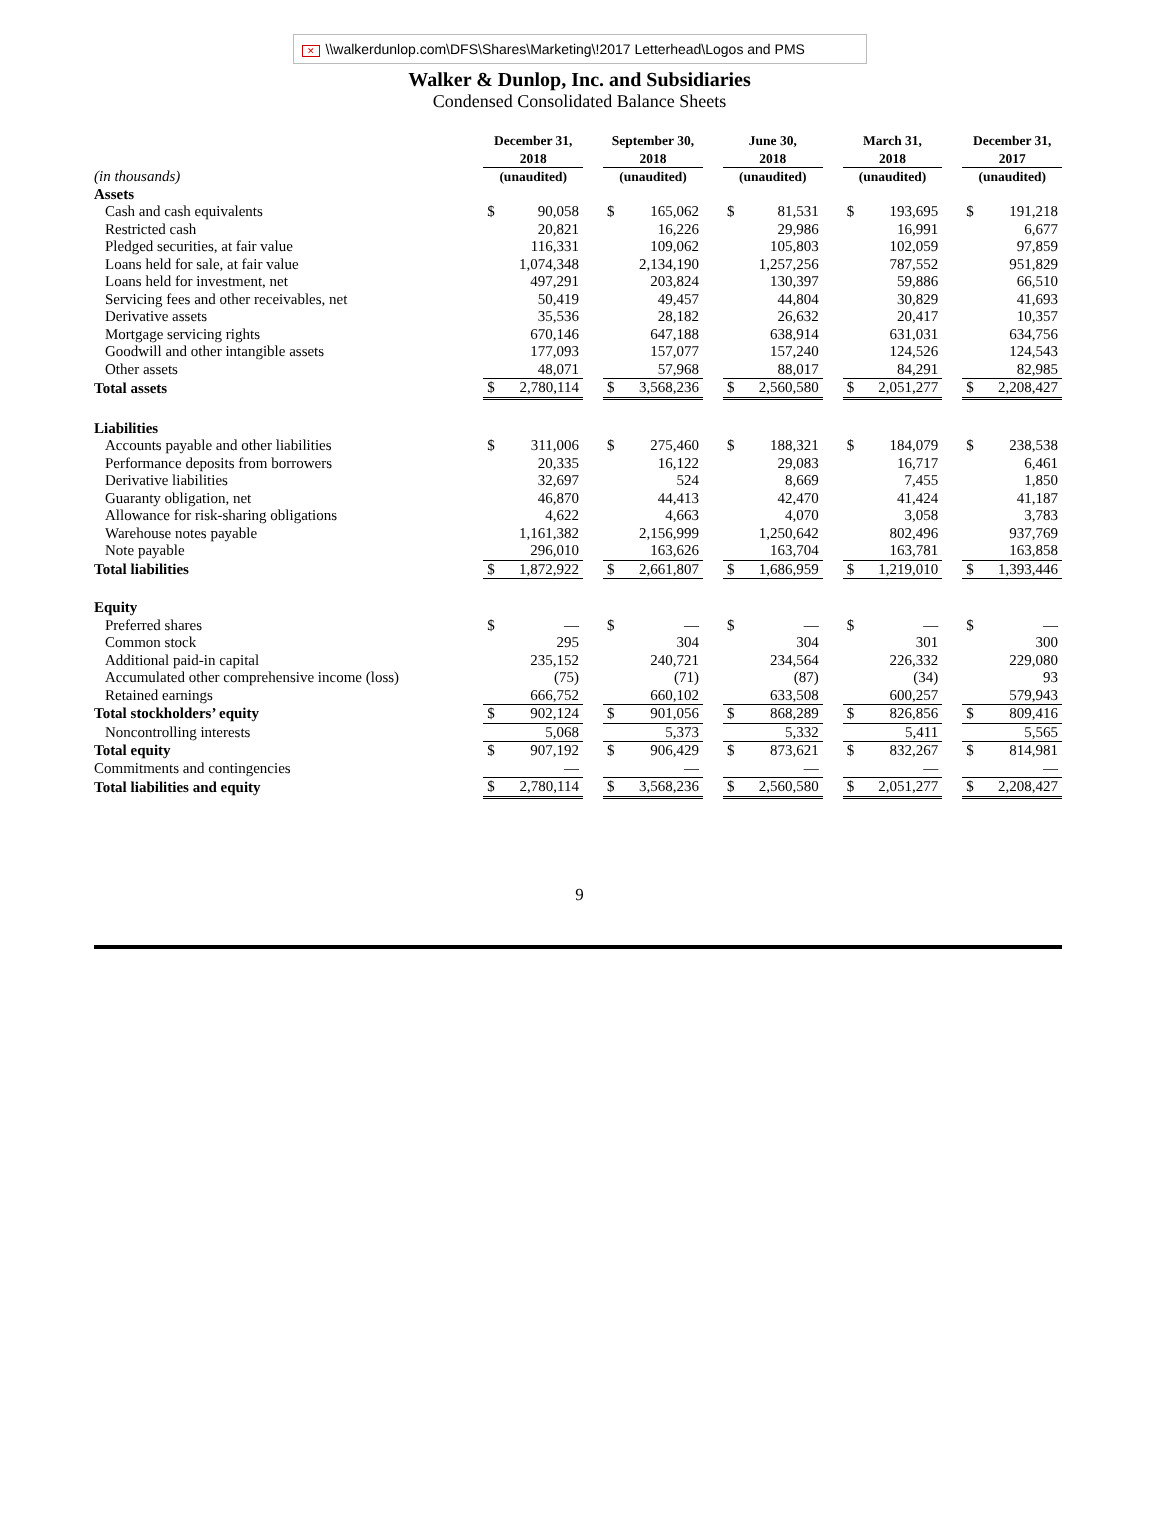✕ \\walkerdunlop.com\DFS\Shares\Marketing\!2017 Letterhead\Logos and PMS
Walker & Dunlop, Inc. and Subsidiaries
Condensed Consolidated Balance Sheets
| | December 31, 2018 | | | September 30, 2018 | | | June 30, 2018 | | | March 31, 2018 | | | December 31, 2017 | |
| --- | --- | --- | --- | --- | --- | --- | --- | --- | --- | --- | --- | --- | --- | --- |
| (in thousands) | (unaudited) | | | (unaudited) | | | (unaudited) | | | (unaudited) | | | (unaudited) | |
| Assets | | | | | | | | | | | | | | |
| Cash and cash equivalents | $ | 90,058 | | $ | 165,062 | | $ | 81,531 | | $ | 193,695 | | $ | 191,218 |
| Restricted cash | | 20,821 | | | 16,226 | | | 29,986 | | | 16,991 | | | 6,677 |
| Pledged securities, at fair value | | 116,331 | | | 109,062 | | | 105,803 | | | 102,059 | | | 97,859 |
| Loans held for sale, at fair value | | 1,074,348 | | | 2,134,190 | | | 1,257,256 | | | 787,552 | | | 951,829 |
| Loans held for investment, net | | 497,291 | | | 203,824 | | | 130,397 | | | 59,886 | | | 66,510 |
| Servicing fees and other receivables, net | | 50,419 | | | 49,457 | | | 44,804 | | | 30,829 | | | 41,693 |
| Derivative assets | | 35,536 | | | 28,182 | | | 26,632 | | | 20,417 | | | 10,357 |
| Mortgage servicing rights | | 670,146 | | | 647,188 | | | 638,914 | | | 631,031 | | | 634,756 |
| Goodwill and other intangible assets | | 177,093 | | | 157,077 | | | 157,240 | | | 124,526 | | | 124,543 |
| Other assets | | 48,071 | | | 57,968 | | | 88,017 | | | 84,291 | | | 82,985 |
| Total assets | $ | 2,780,114 | | $ | 3,568,236 | | $ | 2,560,580 | | $ | 2,051,277 | | $ | 2,208,427 |
| Liabilities | | | | | | | | | | | | | | |
| Accounts payable and other liabilities | $ | 311,006 | | $ | 275,460 | | $ | 188,321 | | $ | 184,079 | | $ | 238,538 |
| Performance deposits from borrowers | | 20,335 | | | 16,122 | | | 29,083 | | | 16,717 | | | 6,461 |
| Derivative liabilities | | 32,697 | | | 524 | | | 8,669 | | | 7,455 | | | 1,850 |
| Guaranty obligation, net | | 46,870 | | | 44,413 | | | 42,470 | | | 41,424 | | | 41,187 |
| Allowance for risk-sharing obligations | | 4,622 | | | 4,663 | | | 4,070 | | | 3,058 | | | 3,783 |
| Warehouse notes payable | | 1,161,382 | | | 2,156,999 | | | 1,250,642 | | | 802,496 | | | 937,769 |
| Note payable | | 296,010 | | | 163,626 | | | 163,704 | | | 163,781 | | | 163,858 |
| Total liabilities | $ | 1,872,922 | | $ | 2,661,807 | | $ | 1,686,959 | | $ | 1,219,010 | | $ | 1,393,446 |
| Equity | | | | | | | | | | | | | | |
| Preferred shares | $ | — | | $ | — | | $ | — | | $ | — | | $ | — |
| Common stock | | 295 | | | 304 | | | 304 | | | 301 | | | 300 |
| Additional paid-in capital | | 235,152 | | | 240,721 | | | 234,564 | | | 226,332 | | | 229,080 |
| Accumulated other comprehensive income (loss) | | (75) | | | (71) | | | (87) | | | (34) | | | 93 |
| Retained earnings | | 666,752 | | | 660,102 | | | 633,508 | | | 600,257 | | | 579,943 |
| Total stockholders’ equity | $ | 902,124 | | $ | 901,056 | | $ | 868,289 | | $ | 826,856 | | $ | 809,416 |
| Noncontrolling interests | | 5,068 | | | 5,373 | | | 5,332 | | | 5,411 | | | 5,565 |
| Total equity | $ | 907,192 | | $ | 906,429 | | $ | 873,621 | | $ | 832,267 | | $ | 814,981 |
| Commitments and contingencies | | — | | | — | | | — | | | — | | | — |
| Total liabilities and equity | $ | 2,780,114 | | $ | 3,568,236 | | $ | 2,560,580 | | $ | 2,051,277 | | $ | 2,208,427 |
9